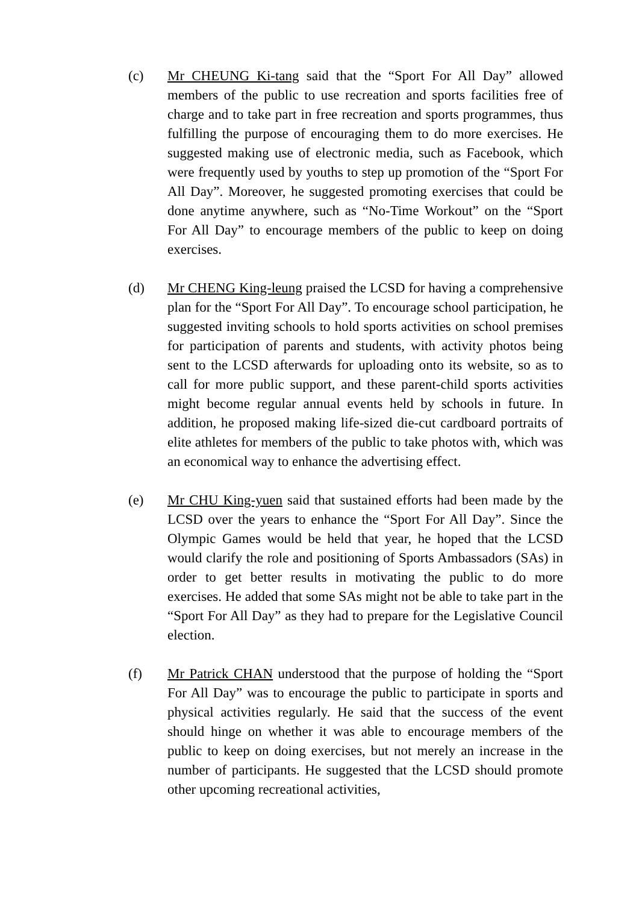(c) Mr CHEUNG Ki-tang said that the “Sport For All Day” allowed members of the public to use recreation and sports facilities free of charge and to take part in free recreation and sports programmes, thus fulfilling the purpose of encouraging them to do more exercises. He suggested making use of electronic media, such as Facebook, which were frequently used by youths to step up promotion of the “Sport For All Day”. Moreover, he suggested promoting exercises that could be done anytime anywhere, such as “No-Time Workout” on the “Sport For All Day” to encourage members of the public to keep on doing exercises.
(d) Mr CHENG King-leung praised the LCSD for having a comprehensive plan for the “Sport For All Day”. To encourage school participation, he suggested inviting schools to hold sports activities on school premises for participation of parents and students, with activity photos being sent to the LCSD afterwards for uploading onto its website, so as to call for more public support, and these parent-child sports activities might become regular annual events held by schools in future. In addition, he proposed making life-sized die-cut cardboard portraits of elite athletes for members of the public to take photos with, which was an economical way to enhance the advertising effect.
(e) Mr CHU King-yuen said that sustained efforts had been made by the LCSD over the years to enhance the “Sport For All Day”. Since the Olympic Games would be held that year, he hoped that the LCSD would clarify the role and positioning of Sports Ambassadors (SAs) in order to get better results in motivating the public to do more exercises. He added that some SAs might not be able to take part in the “Sport For All Day” as they had to prepare for the Legislative Council election.
(f) Mr Patrick CHAN understood that the purpose of holding the “Sport For All Day” was to encourage the public to participate in sports and physical activities regularly. He said that the success of the event should hinge on whether it was able to encourage members of the public to keep on doing exercises, but not merely an increase in the number of participants. He suggested that the LCSD should promote other upcoming recreational activities,